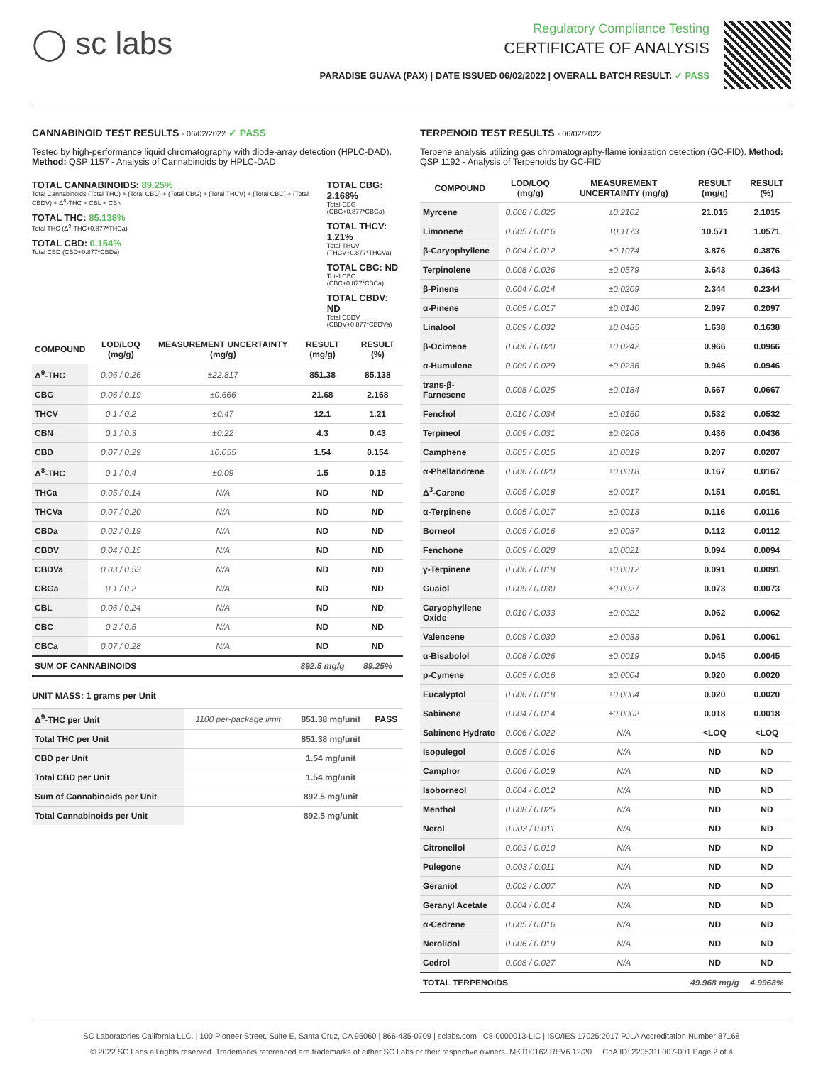◯ sc labs
Regulatory Compliance Testing
CERTIFICATE OF ANALYSIS
PARADISE GUAVA (PAX) | DATE ISSUED 06/02/2022 | OVERALL BATCH RESULT: ✓ PASS
CANNABINOID TEST RESULTS - 06/02/2022 ✓ PASS
Tested by high-performance liquid chromatography with diode-array detection (HPLC-DAD). Method: QSP 1157 - Analysis of Cannabinoids by HPLC-DAD
TOTAL CANNABINOIDS: 89.25%
Total Cannabinoids (Total THC) + (Total CBD) + (Total CBG) + (Total THCV) + (Total CBC) + (Total CBDV) + Δ<sup>8</sup>-THC + CBL + CBN
TOTAL THC: 85.138%
Total THC (Δ<sup>9</sup>-THC+0.877*THCa)
TOTAL CBD: 0.154%
Total CBD (CBD+0.877*CBDa)
TOTAL CBG: 2.168%
Total CBG (CBG+0.877*CBGa)
TOTAL THCV: 1.21%
Total THCV (THCV+0.877*THCVa)
TOTAL CBC: ND
Total CBC (CBC+0.877*CBCa)
TOTAL CBDV: ND
Total CBDV (CBDV+0.877*CBDVa)
| COMPOUND | LOD/LOQ (mg/g) | MEASUREMENT UNCERTAINTY (mg/g) | RESULT (mg/g) | RESULT (%) |
| --- | --- | --- | --- | --- |
| Δ<sup>9</sup>-THC | 0.06 / 0.26 | ±22.817 | 851.38 | 85.138 |
| CBG | 0.06 / 0.19 | ±0.666 | 21.68 | 2.168 |
| THCV | 0.1 / 0.2 | ±0.47 | 12.1 | 1.21 |
| CBN | 0.1 / 0.3 | ±0.22 | 4.3 | 0.43 |
| CBD | 0.07 / 0.29 | ±0.055 | 1.54 | 0.154 |
| Δ<sup>8</sup>-THC | 0.1 / 0.4 | ±0.09 | 1.5 | 0.15 |
| THCa | 0.05 / 0.14 | N/A | ND | ND |
| THCVa | 0.07 / 0.20 | N/A | ND | ND |
| CBDa | 0.02 / 0.19 | N/A | ND | ND |
| CBDV | 0.04 / 0.15 | N/A | ND | ND |
| CBDVa | 0.03 / 0.53 | N/A | ND | ND |
| CBGa | 0.1 / 0.2 | N/A | ND | ND |
| CBL | 0.06 / 0.24 | N/A | ND | ND |
| CBC | 0.2 / 0.5 | N/A | ND | ND |
| CBCa | 0.07 / 0.28 | N/A | ND | ND |
| SUM OF CANNABINOIDS | | | 892.5 mg/g | 89.25% |
UNIT MASS: 1 grams per Unit
| Δ<sup>9</sup>-THC per Unit | 1100 per-package limit | 851.38 mg/unit | PASS |
| Total THC per Unit | | 851.38 mg/unit | |
| CBD per Unit | | 1.54 mg/unit | |
| Total CBD per Unit | | 1.54 mg/unit | |
| Sum of Cannabinoids per Unit | | 892.5 mg/unit | |
| Total Cannabinoids per Unit | | 892.5 mg/unit | |
TERPENOID TEST RESULTS - 06/02/2022
Terpene analysis utilizing gas chromatography-flame ionization detection (GC-FID). Method: QSP 1192 - Analysis of Terpenoids by GC-FID
| COMPOUND | LOD/LOQ (mg/g) | MEASUREMENT UNCERTAINTY (mg/g) | RESULT (mg/g) | RESULT (%) |
| --- | --- | --- | --- | --- |
| Myrcene | 0.008 / 0.025 | ±0.2102 | 21.015 | 2.1015 |
| Limonene | 0.005 / 0.016 | ±0.1173 | 10.571 | 1.0571 |
| β-Caryophyllene | 0.004 / 0.012 | ±0.1074 | 3.876 | 0.3876 |
| Terpinolene | 0.008 / 0.026 | ±0.0579 | 3.643 | 0.3643 |
| β-Pinene | 0.004 / 0.014 | ±0.0209 | 2.344 | 0.2344 |
| α-Pinene | 0.005 / 0.017 | ±0.0140 | 2.097 | 0.2097 |
| Linalool | 0.009 / 0.032 | ±0.0485 | 1.638 | 0.1638 |
| β-Ocimene | 0.006 / 0.020 | ±0.0242 | 0.966 | 0.0966 |
| α-Humulene | 0.009 / 0.029 | ±0.0236 | 0.946 | 0.0946 |
| trans-β-Farnesene | 0.008 / 0.025 | ±0.0184 | 0.667 | 0.0667 |
| Fenchol | 0.010 / 0.034 | ±0.0160 | 0.532 | 0.0532 |
| Terpineol | 0.009 / 0.031 | ±0.0208 | 0.436 | 0.0436 |
| Camphene | 0.005 / 0.015 | ±0.0019 | 0.207 | 0.0207 |
| α-Phellandrene | 0.006 / 0.020 | ±0.0018 | 0.167 | 0.0167 |
| Δ<sup>3</sup>-Carene | 0.005 / 0.018 | ±0.0017 | 0.151 | 0.0151 |
| α-Terpinene | 0.005 / 0.017 | ±0.0013 | 0.116 | 0.0116 |
| Borneol | 0.005 / 0.016 | ±0.0037 | 0.112 | 0.0112 |
| Fenchone | 0.009 / 0.028 | ±0.0021 | 0.094 | 0.0094 |
| γ-Terpinene | 0.006 / 0.018 | ±0.0012 | 0.091 | 0.0091 |
| Guaiol | 0.009 / 0.030 | ±0.0027 | 0.073 | 0.0073 |
| Caryophyllene Oxide | 0.010 / 0.033 | ±0.0022 | 0.062 | 0.0062 |
| Valencene | 0.009 / 0.030 | ±0.0033 | 0.061 | 0.0061 |
| α-Bisabolol | 0.008 / 0.026 | ±0.0019 | 0.045 | 0.0045 |
| p-Cymene | 0.005 / 0.016 | ±0.0004 | 0.020 | 0.0020 |
| Eucalyptol | 0.006 / 0.018 | ±0.0004 | 0.020 | 0.0020 |
| Sabinene | 0.004 / 0.014 | ±0.0002 | 0.018 | 0.0018 |
| Sabinene Hydrate | 0.006 / 0.022 | N/A | <LOQ | <LOQ |
| Isopulegol | 0.005 / 0.016 | N/A | ND | ND |
| Camphor | 0.006 / 0.019 | N/A | ND | ND |
| Isoborneol | 0.004 / 0.012 | N/A | ND | ND |
| Menthol | 0.008 / 0.025 | N/A | ND | ND |
| Nerol | 0.003 / 0.011 | N/A | ND | ND |
| Citronellol | 0.003 / 0.010 | N/A | ND | ND |
| Pulegone | 0.003 / 0.011 | N/A | ND | ND |
| Geraniol | 0.002 / 0.007 | N/A | ND | ND |
| Geranyl Acetate | 0.004 / 0.014 | N/A | ND | ND |
| α-Cedrene | 0.005 / 0.016 | N/A | ND | ND |
| Nerolidol | 0.006 / 0.019 | N/A | ND | ND |
| Cedrol | 0.008 / 0.027 | N/A | ND | ND |
| TOTAL TERPENOIDS | | | 49.968 mg/g | 4.9968% |
SC Laboratories California LLC. | 100 Pioneer Street, Suite E, Santa Cruz, CA 95060 | 866-435-0709 | sclabs.com | C8-0000013-LIC | ISO/IES 17025:2017 PJLA Accreditation Number 87168
© 2022 SC Labs all rights reserved. Trademarks referenced are trademarks of either SC Labs or their respective owners. MKT00162 REV6 12/20 CoA ID: 220531L007-001 Page 2 of 4